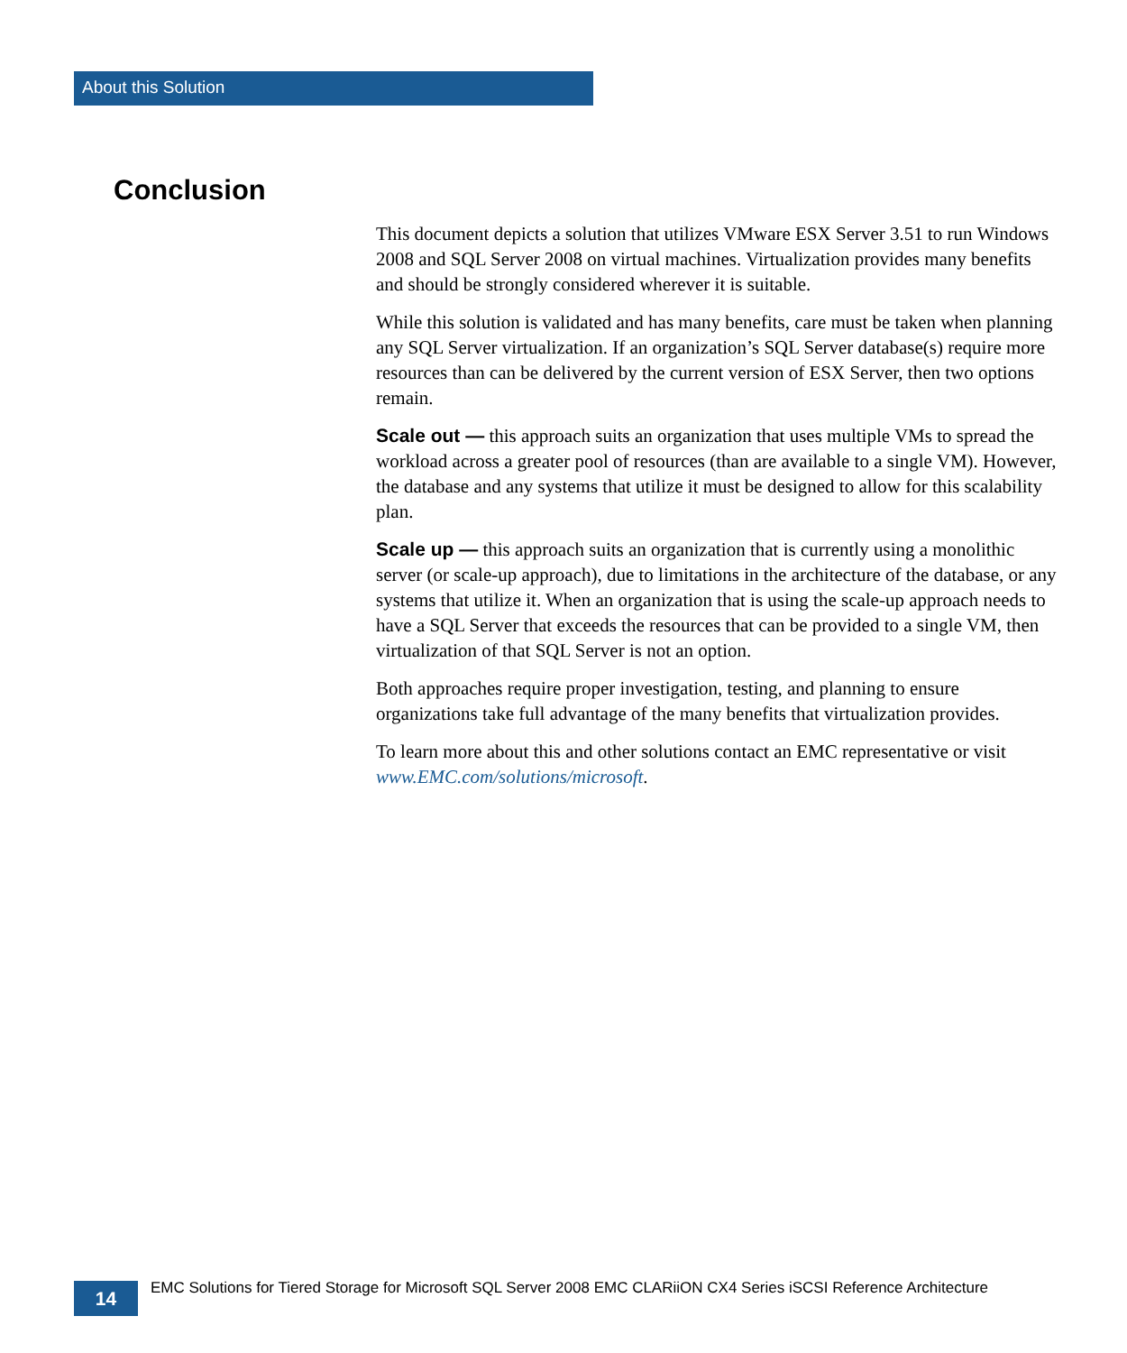About this Solution
Conclusion
This document depicts a solution that utilizes VMware ESX Server 3.51 to run Windows 2008 and SQL Server 2008 on virtual machines. Virtualization provides many benefits and should be strongly considered wherever it is suitable.
While this solution is validated and has many benefits, care must be taken when planning any SQL Server virtualization. If an organization’s SQL Server database(s) require more resources than can be delivered by the current version of ESX Server, then two options remain.
Scale out — this approach suits an organization that uses multiple VMs to spread the workload across a greater pool of resources (than are available to a single VM). However, the database and any systems that utilize it must be designed to allow for this scalability plan.
Scale up — this approach suits an organization that is currently using a monolithic server (or scale-up approach), due to limitations in the architecture of the database, or any systems that utilize it. When an organization that is using the scale-up approach needs to have a SQL Server that exceeds the resources that can be provided to a single VM, then virtualization of that SQL Server is not an option.
Both approaches require proper investigation, testing, and planning to ensure organizations take full advantage of the many benefits that virtualization provides.
To learn more about this and other solutions contact an EMC representative or visit www.EMC.com/solutions/microsoft.
14
EMC Solutions for Tiered Storage for Microsoft SQL Server 2008 EMC CLARiiON CX4 Series iSCSI Reference Architecture